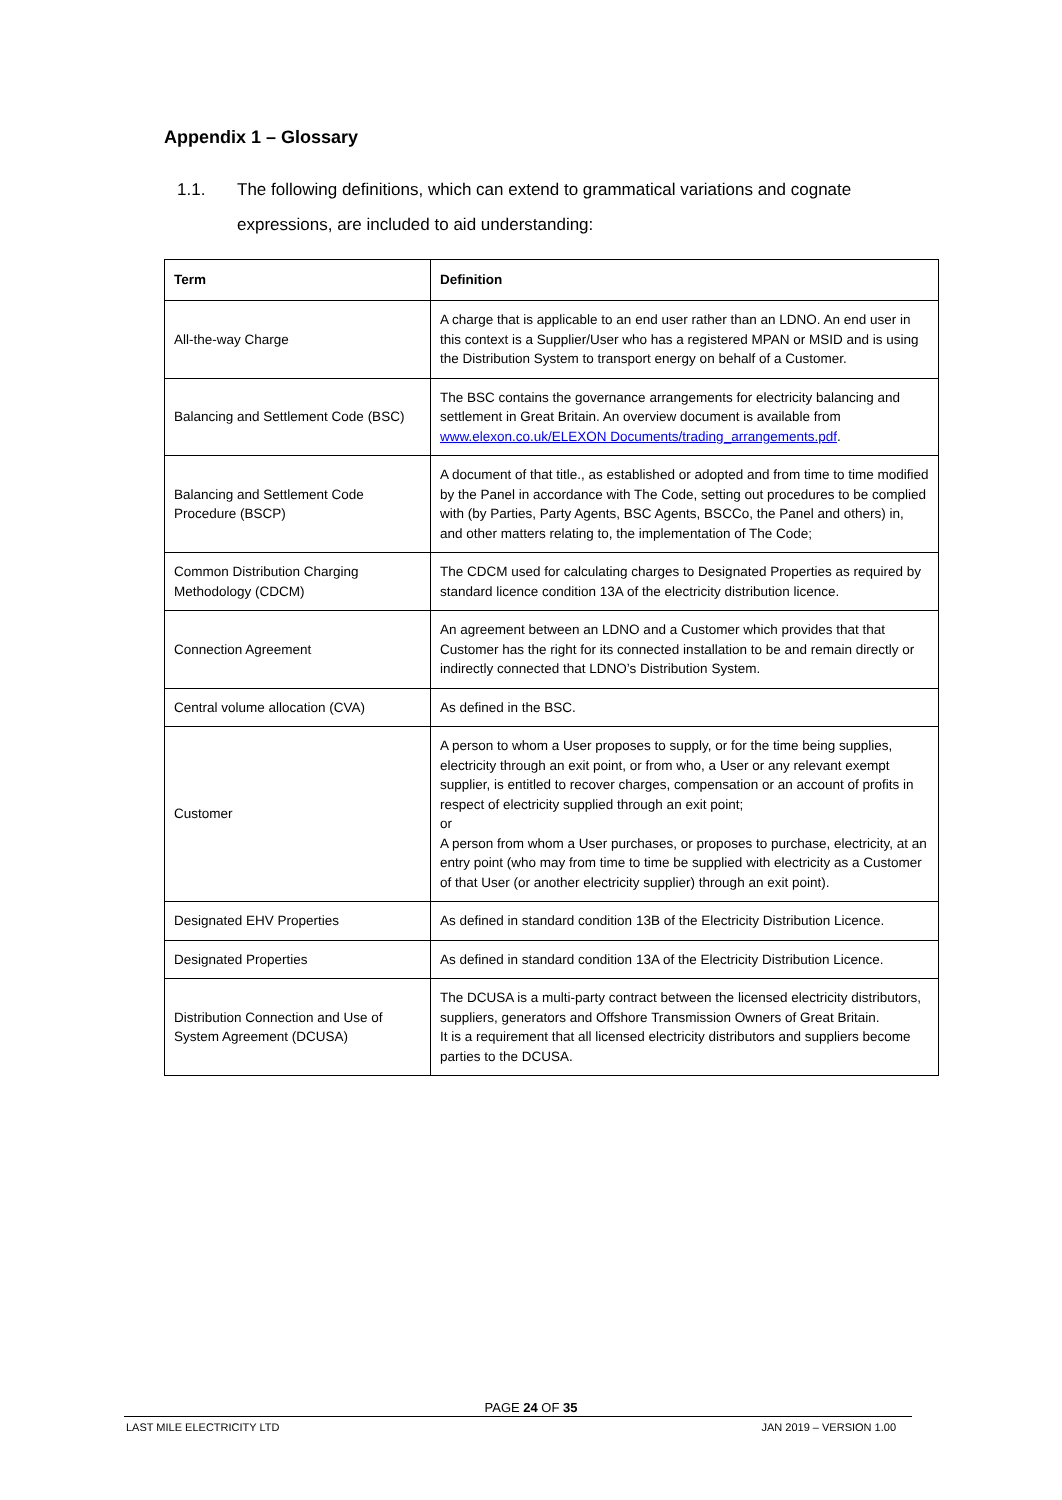Appendix 1 – Glossary
1.1. The following definitions, which can extend to grammatical variations and cognate
expressions, are included to aid understanding:
| Term | Definition |
| --- | --- |
| All-the-way Charge | A charge that is applicable to an end user rather than an LDNO. An end user in this context is a Supplier/User who has a registered MPAN or MSID and is using the Distribution System to transport energy on behalf of a Customer. |
| Balancing and Settlement Code (BSC) | The BSC contains the governance arrangements for electricity balancing and settlement in Great Britain. An overview document is available from www.elexon.co.uk/ELEXON Documents/trading_arrangements.pdf . |
| Balancing and Settlement Code Procedure (BSCP) | A document of that title., as established or adopted and from time to time modified by the Panel in accordance with The Code, setting out procedures to be complied with (by Parties, Party Agents, BSC Agents, BSCCo, the Panel and others) in, and other matters relating to, the implementation of The Code; |
| Common Distribution Charging Methodology (CDCM) | The CDCM used for calculating charges to Designated Properties as required by standard licence condition 13A of the electricity distribution licence. |
| Connection Agreement | An agreement between an LDNO and a Customer which provides that that Customer has the right for its connected installation to be and remain directly or indirectly connected that LDNO’s Distribution System. |
| Central volume allocation (CVA) | As defined in the BSC. |
| Customer | A person to whom a User proposes to supply, or for the time being supplies, electricity through an exit point, or from who, a User or any relevant exempt supplier, is entitled to recover charges, compensation or an account of profits in respect of electricity supplied through an exit point; or A person from whom a User purchases, or proposes to purchase, electricity, at an entry point (who may from time to time be supplied with electricity as a Customer of that User (or another electricity supplier) through an exit point). |
| Designated EHV Properties | As defined in standard condition 13B of the Electricity Distribution Licence. |
| Designated Properties | As defined in standard condition 13A of the Electricity Distribution Licence. |
| Distribution Connection and Use of System Agreement (DCUSA) | The DCUSA is a multi-party contract between the licensed electricity distributors, suppliers, generators and Offshore Transmission Owners of Great Britain. It is a requirement that all licensed electricity distributors and suppliers become parties to the DCUSA. |
PAGE 24 OF 35
LAST MILE ELECTRICITY LTD JAN 2019 – VERSION 1.00